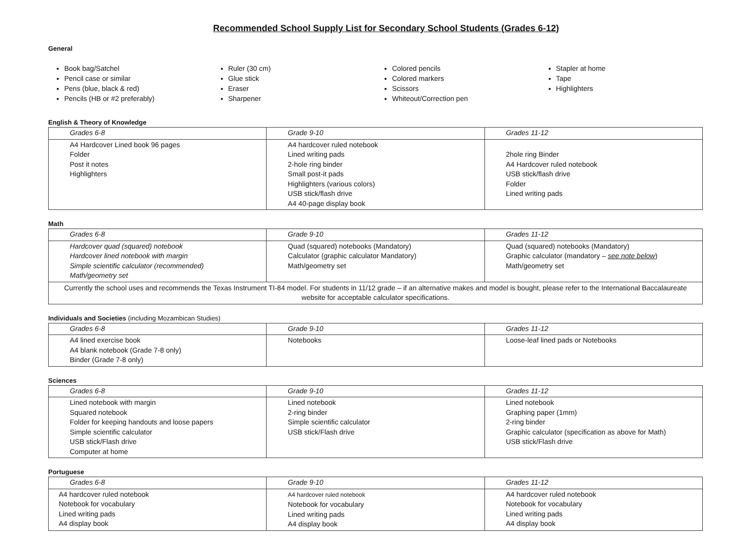Recommended School Supply List for Secondary School Students (Grades 6-12)
General
Book bag/Satchel
Pencil case or similar
Pens (blue, black & red)
Pencils (HB or #2 preferably)
Ruler (30 cm)
Glue stick
Eraser
Sharpener
Colored pencils
Colored markers
Scissors
Whiteout/Correction pen
Stapler at home
Tape
Highlighters
English & Theory of Knowledge
| Grades 6-8 | Grade 9-10 | Grades 11-12 |
| A4 Hardcover Lined book 96 pages Folder Post it notes Highlighters | A4 hardcover ruled notebook Lined writing pads 2-hole ring binder Small post-it pads Highlighters (various colors) USB stick/flash drive A4 40-page display book | 2hole ring Binder A4 Hardcover ruled notebook USB stick/flash drive Folder Lined writing pads |
Math
| Grades 6-8 | Grade 9-10 | Grades 11-12 |
| Hardcover quad (squared) notebook Hardcover lined notebook with margin Simple scientific calculator (recommended) Math/geometry set | Quad (squared) notebooks (Mandatory) Calculator (graphic calculator Mandatory) Math/geometry set | Quad (squared) notebooks (Mandatory) Graphic calculator (mandatory – see note below ) Math/geometry set |
| Currently the school uses and recommends the Texas Instrument TI-84 model. For students in 11/12 grade – if an alternative makes and model is bought, please refer to the International Baccalaureate website for acceptable calculator specifications. | | |
Individuals and Societies (including Mozambican Studies)
| Grades 6-8 | Grade 9-10 | Grades 11-12 |
| A4 lined exercise book A4 blank notebook (Grade 7-8 only) Binder (Grade 7-8 only) | Notebooks | Loose-leaf lined pads or Notebooks |
Sciences
| Grades 6-8 | Grade 9-10 | Grades 11-12 |
| Lined notebook with margin Squared notebook Folder for keeping handouts and loose papers Simple scientific calculator USB stick/Flash drive Computer at home | Lined notebook 2-ring binder Simple scientific calculator USB stick/Flash drive | Lined notebook Graphing paper (1mm) 2-ring binder Graphic calculator (specification as above for Math) USB stick/Flash drive |
Portuguese
| Grades 6-8 | Grade 9-10 | Grades 11-12 |
| A4 hardcover ruled notebook Notebook for vocabulary Lined writing pads A4 display book | A4 hardcover ruled notebook Notebook for vocabulary Lined writing pads A4 display book | A4 hardcover ruled notebook Notebook for vocabulary Lined writing pads A4 display book |